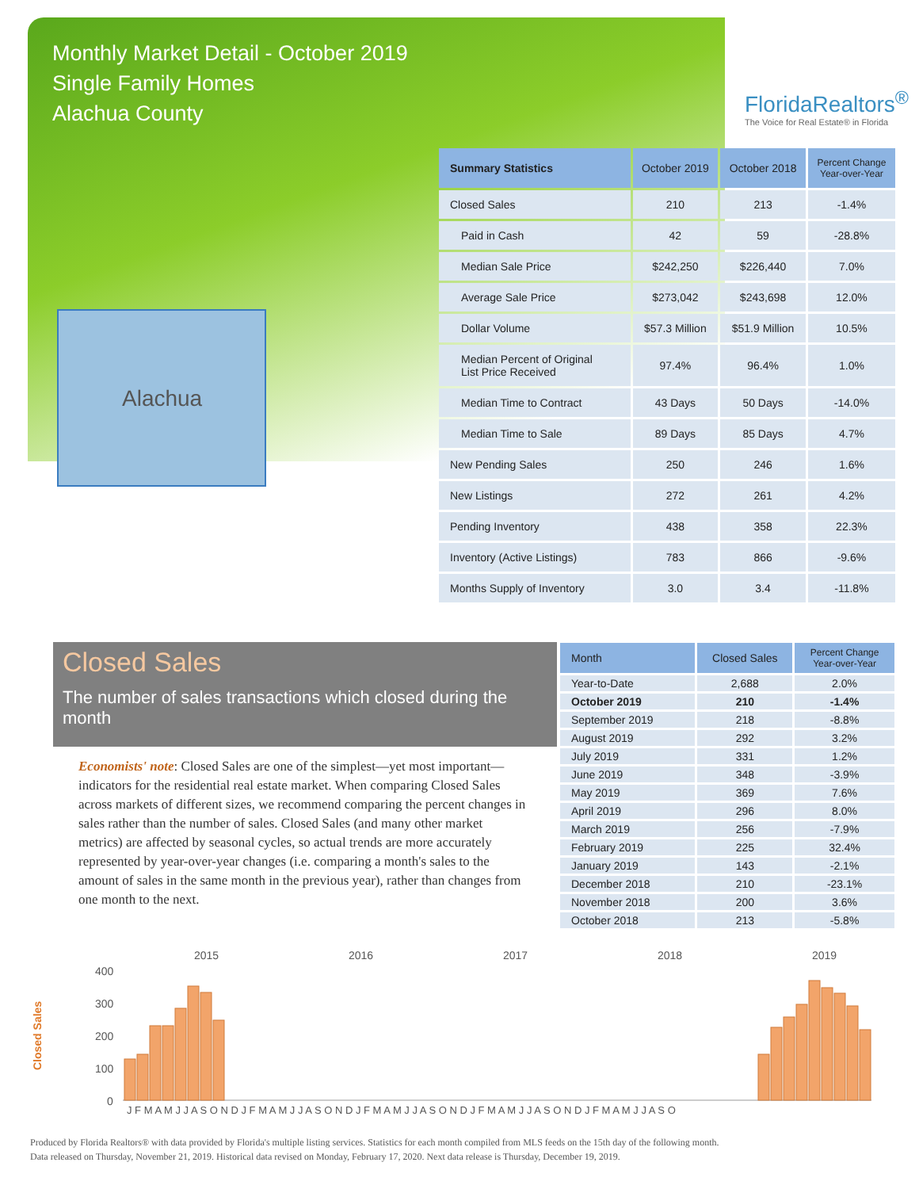Monthly Market Detail - October 2019
Single Family Homes
Alachua County
FloridaRealtors<sup>®</sup>
The Voice for Real Estate® in Florida
Alachua
| Summary Statistics | October 2019 | October 2018 | Percent Change Year-over-Year |
| --- | --- | --- | --- |
| Closed Sales | 210 | 213 | -1.4% |
| Paid in Cash | 42 | 59 | -28.8% |
| Median Sale Price | $242,250 | $226,440 | 7.0% |
| Average Sale Price | $273,042 | $243,698 | 12.0% |
| Dollar Volume | $57.3 Million | $51.9 Million | 10.5% |
| Median Percent of Original List Price Received | 97.4% | 96.4% | 1.0% |
| Median Time to Contract | 43 Days | 50 Days | -14.0% |
| Median Time to Sale | 89 Days | 85 Days | 4.7% |
| New Pending Sales | 250 | 246 | 1.6% |
| New Listings | 272 | 261 | 4.2% |
| Pending Inventory | 438 | 358 | 22.3% |
| Inventory (Active Listings) | 783 | 866 | -9.6% |
| Months Supply of Inventory | 3.0 | 3.4 | -11.8% |
Closed Sales
The number of sales transactions which closed during the month
Economists' note: Closed Sales are one of the simplest—yet most important—indicators for the residential real estate market. When comparing Closed Sales across markets of different sizes, we recommend comparing the percent changes in sales rather than the number of sales. Closed Sales (and many other market metrics) are affected by seasonal cycles, so actual trends are more accurately represented by year-over-year changes (i.e. comparing a month's sales to the amount of sales in the same month in the previous year), rather than changes from one month to the next.
| Month | Closed Sales | Percent Change Year-over-Year |
| --- | --- | --- |
| Year-to-Date | 2,688 | 2.0% |
| October 2019 | 210 | -1.4% |
| September 2019 | 218 | -8.8% |
| August 2019 | 292 | 3.2% |
| July 2019 | 331 | 1.2% |
| June 2019 | 348 | -3.9% |
| May 2019 | 369 | 7.6% |
| April 2019 | 296 | 8.0% |
| March 2019 | 256 | -7.9% |
| February 2019 | 225 | 32.4% |
| January 2019 | 143 | -2.1% |
| December 2018 | 210 | -23.1% |
| November 2018 | 200 | 3.6% |
| October 2018 | 213 | -5.8% |
2015
2016
2017
2018
2019
400
300
200
100
0
Closed Sales
J F M A M J J A S O N D J F M A M J J A S O N D J F M A M J J A S O N D J F M A M J J A S O N D J F M A M J J A S O
Produced by Florida Realtors® with data provided by Florida's multiple listing services. Statistics for each month compiled from MLS feeds on the 15th day of the following month.
Data released on Thursday, November 21, 2019. Historical data revised on Monday, February 17, 2020. Next data release is Thursday, December 19, 2019.